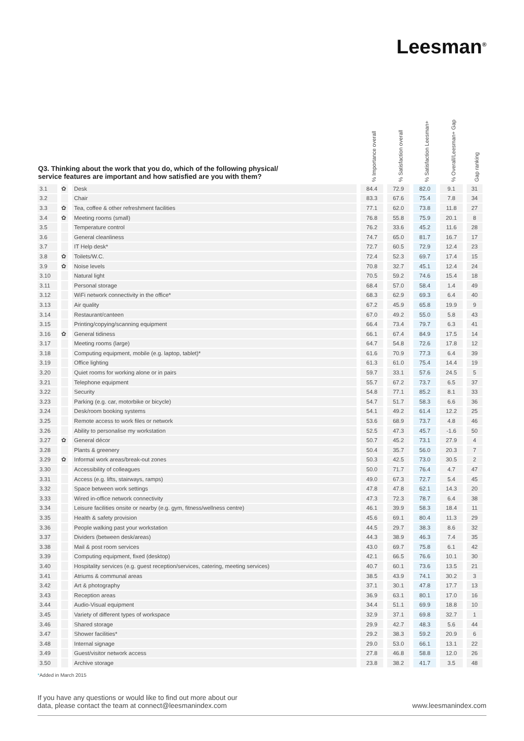Leesman<sup>®</sup>
| Q3. Thinking about the work that you do, which of the following physical/ service features are important and how satisfied are you with them? | | | % Importance overall | % Satisfaction overall | % Satisfaction Leesman+ | % Overall/Leesman+ Gap | Gap ranking |
| --- | --- | --- | --- | --- | --- | --- | --- |
| 3.1 | ✿ | Desk | 84.4 | 72.9 | 82.0 | 9.1 | 31 |
| 3.2 | | Chair | 83.3 | 67.6 | 75.4 | 7.8 | 34 |
| 3.3 | ✿ | Tea, coffee & other refreshment facilities | 77.1 | 62.0 | 73.8 | 11.8 | 27 |
| 3.4 | ✿ | Meeting rooms (small) | 76.8 | 55.8 | 75.9 | 20.1 | 8 |
| 3.5 | | Temperature control | 76.2 | 33.6 | 45.2 | 11.6 | 28 |
| 3.6 | | General cleanliness | 74.7 | 65.0 | 81.7 | 16.7 | 17 |
| 3.7 | | IT Help desk* | 72.7 | 60.5 | 72.9 | 12.4 | 23 |
| 3.8 | ✿ | Toilets/W.C. | 72.4 | 52.3 | 69.7 | 17.4 | 15 |
| 3.9 | ✿ | Noise levels | 70.8 | 32.7 | 45.1 | 12.4 | 24 |
| 3.10 | | Natural light | 70.5 | 59.2 | 74.6 | 15.4 | 18 |
| 3.11 | | Personal storage | 68.4 | 57.0 | 58.4 | 1.4 | 49 |
| 3.12 | | WiFi network connectivity in the office* | 68.3 | 62.9 | 69.3 | 6.4 | 40 |
| 3.13 | | Air quality | 67.2 | 45.9 | 65.8 | 19.9 | 9 |
| 3.14 | | Restaurant/canteen | 67.0 | 49.2 | 55.0 | 5.8 | 43 |
| 3.15 | | Printing/copying/scanning equipment | 66.4 | 73.4 | 79.7 | 6.3 | 41 |
| 3.16 | ✿ | General tidiness | 66.1 | 67.4 | 84.9 | 17.5 | 14 |
| 3.17 | | Meeting rooms (large) | 64.7 | 54.8 | 72.6 | 17.8 | 12 |
| 3.18 | | Computing equipment, mobile (e.g. laptop, tablet)* | 61.6 | 70.9 | 77.3 | 6.4 | 39 |
| 3.19 | | Office lighting | 61.3 | 61.0 | 75.4 | 14.4 | 19 |
| 3.20 | | Quiet rooms for working alone or in pairs | 59.7 | 33.1 | 57.6 | 24.5 | 5 |
| 3.21 | | Telephone equipment | 55.7 | 67.2 | 73.7 | 6.5 | 37 |
| 3.22 | | Security | 54.8 | 77.1 | 85.2 | 8.1 | 33 |
| 3.23 | | Parking (e.g. car, motorbike or bicycle) | 54.7 | 51.7 | 58.3 | 6.6 | 36 |
| 3.24 | | Desk/room booking systems | 54.1 | 49.2 | 61.4 | 12.2 | 25 |
| 3.25 | | Remote access to work files or network | 53.6 | 68.9 | 73.7 | 4.8 | 46 |
| 3.26 | | Ability to personalise my workstation | 52.5 | 47.3 | 45.7 | -1.6 | 50 |
| 3.27 | ✿ | General décor | 50.7 | 45.2 | 73.1 | 27.9 | 4 |
| 3.28 | | Plants & greenery | 50.4 | 35.7 | 56.0 | 20.3 | 7 |
| 3.29 | ✿ | Informal work areas/break-out zones | 50.3 | 42.5 | 73.0 | 30.5 | 2 |
| 3.30 | | Accessibility of colleagues | 50.0 | 71.7 | 76.4 | 4.7 | 47 |
| 3.31 | | Access (e.g. lifts, stairways, ramps) | 49.0 | 67.3 | 72.7 | 5.4 | 45 |
| 3.32 | | Space between work settings | 47.8 | 47.8 | 62.1 | 14.3 | 20 |
| 3.33 | | Wired in-office network connectivity | 47.3 | 72.3 | 78.7 | 6.4 | 38 |
| 3.34 | | Leisure facilities onsite or nearby (e.g. gym, fitness/wellness centre) | 46.1 | 39.9 | 58.3 | 18.4 | 11 |
| 3.35 | | Health & safety provision | 45.6 | 69.1 | 80.4 | 11.3 | 29 |
| 3.36 | | People walking past your workstation | 44.5 | 29.7 | 38.3 | 8.6 | 32 |
| 3.37 | | Dividers (between desk/areas) | 44.3 | 38.9 | 46.3 | 7.4 | 35 |
| 3.38 | | Mail & post room services | 43.0 | 69.7 | 75.8 | 6.1 | 42 |
| 3.39 | | Computing equipment, fixed (desktop) | 42.1 | 66.5 | 76.6 | 10.1 | 30 |
| 3.40 | | Hospitality services (e.g. guest reception/services, catering, meeting services) | 40.7 | 60.1 | 73.6 | 13.5 | 21 |
| 3.41 | | Atriums & communal areas | 38.5 | 43.9 | 74.1 | 30.2 | 3 |
| 3.42 | | Art & photography | 37.1 | 30.1 | 47.8 | 17.7 | 13 |
| 3.43 | | Reception areas | 36.9 | 63.1 | 80.1 | 17.0 | 16 |
| 3.44 | | Audio-Visual equipment | 34.4 | 51.1 | 69.9 | 18.8 | 10 |
| 3.45 | | Variety of different types of workspace | 32.9 | 37.1 | 69.8 | 32.7 | 1 |
| 3.46 | | Shared storage | 29.9 | 42.7 | 48.3 | 5.6 | 44 |
| 3.47 | | Shower facilities* | 29.2 | 38.3 | 59.2 | 20.9 | 6 |
| 3.48 | | Internal signage | 29.0 | 53.0 | 66.1 | 13.1 | 22 |
| 3.49 | | Guest/visitor network access | 27.8 | 46.8 | 58.8 | 12.0 | 26 |
| 3.50 | | Archive storage | 23.8 | 38.2 | 41.7 | 3.5 | 48 |
*Added in March 2015
If you have any questions or would like to find out more about our
data, please contact the team at connect@leesmanindex.com
www.leesmanindex.com